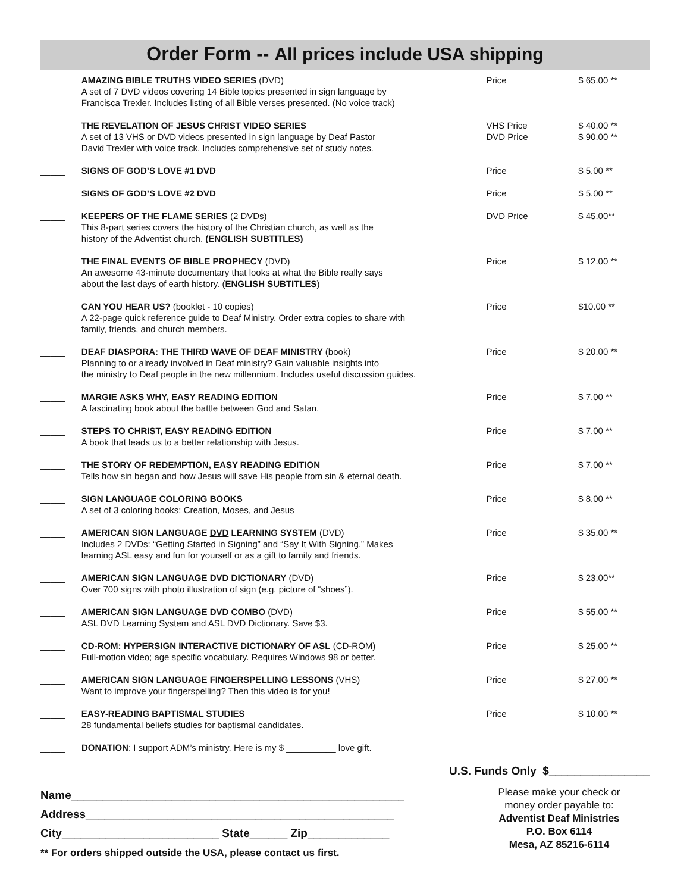Order Form -- All prices include USA shipping
_____ AMAZING BIBLE TRUTHS VIDEO SERIES (DVD)
A set of 7 DVD videos covering 14 Bible topics presented in sign language by
Francisca Trexler. Includes listing of all Bible verses presented. (No voice track)
Price $ 65.00 **
_____ THE REVELATION OF JESUS CHRIST VIDEO SERIES
A set of 13 VHS or DVD videos presented in sign language by Deaf Pastor
David Trexler with voice track. Includes comprehensive set of study notes.
VHS Price
DVD Price
$ 40.00 **
$ 90.00 **
_____ SIGNS OF GOD’S LOVE #1 DVD Price $ 5.00 **
_____ SIGNS OF GOD’S LOVE #2 DVD Price $ 5.00 **
_____ KEEPERS OF THE FLAME SERIES (2 DVDs)
This 8-part series covers the history of the Christian church, as well as the
history of the Adventist church. (ENGLISH SUBTITLES)
DVD Price $ 45.00**
_____ THE FINAL EVENTS OF BIBLE PROPHECY (DVD)
An awesome 43-minute documentary that looks at what the Bible really says
about the last days of earth history. (ENGLISH SUBTITLES)
Price $ 12.00 **
_____ CAN YOU HEAR US? (booklet - 10 copies)
A 22-page quick reference guide to Deaf Ministry. Order extra copies to share with
family, friends, and church members.
Price $10.00 **
_____ DEAF DIASPORA: THE THIRD WAVE OF DEAF MINISTRY (book)
Planning to or already involved in Deaf ministry? Gain valuable insights into
the ministry to Deaf people in the new millennium. Includes useful discussion guides.
Price $ 20.00 **
_____ MARGIE ASKS WHY, EASY READING EDITION
A fascinating book about the battle between God and Satan.
Price $ 7.00 **
_____ STEPS TO CHRIST, EASY READING EDITION
A book that leads us to a better relationship with Jesus.
Price $ 7.00 **
_____ THE STORY OF REDEMPTION, EASY READING EDITION
Tells how sin began and how Jesus will save His people from sin & eternal death.
Price $ 7.00 **
_____ SIGN LANGUAGE COLORING BOOKS
A set of 3 coloring books: Creation, Moses, and Jesus
Price $ 8.00 **
_____ AMERICAN SIGN LANGUAGE DVD LEARNING SYSTEM (DVD)
Includes 2 DVDs: “Getting Started in Signing” and “Say It With Signing.” Makes
learning ASL easy and fun for yourself or as a gift to family and friends.
Price $ 35.00 **
_____ AMERICAN SIGN LANGUAGE DVD DICTIONARY (DVD)
Over 700 signs with photo illustration of sign (e.g. picture of “shoes”).
Price $ 23.00**
_____ AMERICAN SIGN LANGUAGE DVD COMBO (DVD)
ASL DVD Learning System and ASL DVD Dictionary. Save $3.
Price $ 55.00 **
_____ CD-ROM: HYPERSIGN INTERACTIVE DICTIONARY OF ASL (CD-ROM)
Full-motion video; age specific vocabulary. Requires Windows 98 or better.
Price $ 25.00 **
_____ AMERICAN SIGN LANGUAGE FINGERSPELLING LESSONS (VHS)
Want to improve your fingerspelling? Then this video is for you!
Price $ 27.00 **
_____ EASY-READING BAPTISMAL STUDIES
28 fundamental beliefs studies for baptismal candidates.
Price $ 10.00 **
_____ DONATION: I support ADM’s ministry. Here is my $ __________ love gift.
U.S. Funds Only $________________
Name_____________________________________________________
Address_________________________________________________
City_________________________ State______ Zip_____________
** For orders shipped outside the USA, please contact us first.
Please make your check or
money order payable to:
Adventist Deaf Ministries
P.O. Box 6114
Mesa, AZ 85216-6114